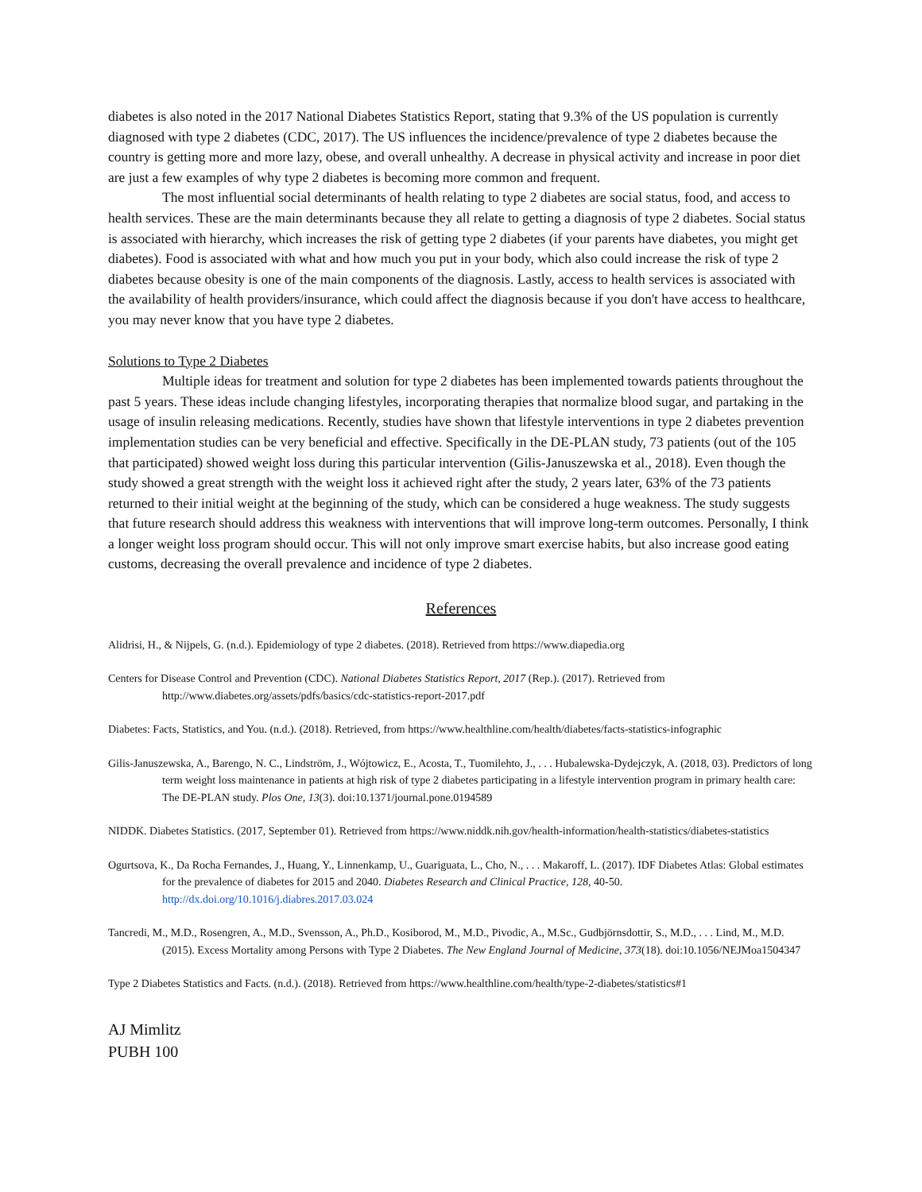diabetes is also noted in the 2017 National Diabetes Statistics Report, stating that 9.3% of the US population is currently diagnosed with type 2 diabetes (CDC, 2017). The US influences the incidence/prevalence of type 2 diabetes because the country is getting more and more lazy, obese, and overall unhealthy. A decrease in physical activity and increase in poor diet are just a few examples of why type 2 diabetes is becoming more common and frequent.
The most influential social determinants of health relating to type 2 diabetes are social status, food, and access to health services. These are the main determinants because they all relate to getting a diagnosis of type 2 diabetes. Social status is associated with hierarchy, which increases the risk of getting type 2 diabetes (if your parents have diabetes, you might get diabetes). Food is associated with what and how much you put in your body, which also could increase the risk of type 2 diabetes because obesity is one of the main components of the diagnosis. Lastly, access to health services is associated with the availability of health providers/insurance, which could affect the diagnosis because if you don't have access to healthcare, you may never know that you have type 2 diabetes.
Solutions to Type 2 Diabetes
Multiple ideas for treatment and solution for type 2 diabetes has been implemented towards patients throughout the past 5 years. These ideas include changing lifestyles, incorporating therapies that normalize blood sugar, and partaking in the usage of insulin releasing medications. Recently, studies have shown that lifestyle interventions in type 2 diabetes prevention implementation studies can be very beneficial and effective. Specifically in the DE-PLAN study, 73 patients (out of the 105 that participated) showed weight loss during this particular intervention (Gilis-Januszewska et al., 2018). Even though the study showed a great strength with the weight loss it achieved right after the study, 2 years later, 63% of the 73 patients returned to their initial weight at the beginning of the study, which can be considered a huge weakness. The study suggests that future research should address this weakness with interventions that will improve long-term outcomes. Personally, I think a longer weight loss program should occur. This will not only improve smart exercise habits, but also increase good eating customs, decreasing the overall prevalence and incidence of type 2 diabetes.
References
Alidrisi, H., & Nijpels, G. (n.d.). Epidemiology of type 2 diabetes. (2018). Retrieved from https://www.diapedia.org
Centers for Disease Control and Prevention (CDC). National Diabetes Statistics Report, 2017 (Rep.). (2017). Retrieved from http://www.diabetes.org/assets/pdfs/basics/cdc-statistics-report-2017.pdf
Diabetes: Facts, Statistics, and You. (n.d.). (2018). Retrieved, from https://www.healthline.com/health/diabetes/facts-statistics-infographic
Gilis-Januszewska, A., Barengo, N. C., Lindström, J., Wójtowicz, E., Acosta, T., Tuomilehto, J., . . . Hubalewska-Dydejczyk, A. (2018, 03). Predictors of long term weight loss maintenance in patients at high risk of type 2 diabetes participating in a lifestyle intervention program in primary health care: The DE-PLAN study. Plos One, 13(3). doi:10.1371/journal.pone.0194589
NIDDK. Diabetes Statistics. (2017, September 01). Retrieved from https://www.niddk.nih.gov/health-information/health-statistics/diabetes-statistics
Ogurtsova, K., Da Rocha Fernandes, J., Huang, Y., Linnenkamp, U., Guariguata, L., Cho, N., . . . Makaroff, L. (2017). IDF Diabetes Atlas: Global estimates for the prevalence of diabetes for 2015 and 2040. Diabetes Research and Clinical Practice, 128, 40-50. http://dx.doi.org/10.1016/j.diabres.2017.03.024
Tancredi, M., M.D., Rosengren, A., M.D., Svensson, A., Ph.D., Kosiborod, M., M.D., Pivodic, A., M.Sc., Gudbjörnsdottir, S., M.D., . . . Lind, M., M.D. (2015). Excess Mortality among Persons with Type 2 Diabetes. The New England Journal of Medicine, 373(18). doi:10.1056/NEJMoa1504347
Type 2 Diabetes Statistics and Facts. (n.d.). (2018). Retrieved from https://www.healthline.com/health/type-2-diabetes/statistics#1
AJ Mimlitz
PUBH 100